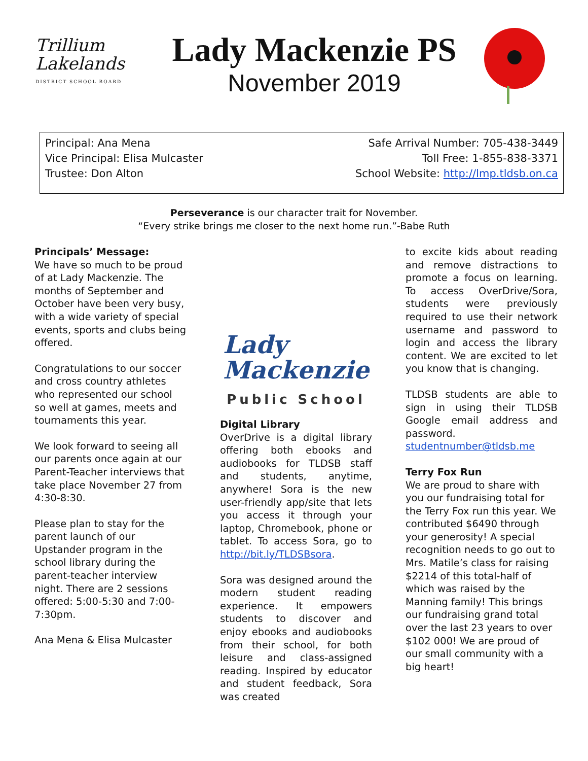Trillium
Lakelands
DISTRICT SCHOOL BOARD
Lady Mackenzie PS
November 2019
Principal: Ana Mena
Vice Principal: Elisa Mulcaster
Trustee: Don Alton
Safe Arrival Number: 705-438-3449
Toll Free: 1-855-838-3371
School Website: http://lmp.tldsb.on.ca
Perseverance is our character trait for November.
“Every strike brings me closer to the next home run.”-Babe Ruth
Principals’ Message:
We have so much to be proud of at Lady Mackenzie. The months of September and October have been very busy, with a wide variety of special events, sports and clubs being offered.
Congratulations to our soccer and cross country athletes who represented our school so well at games, meets and tournaments this year.
We look forward to seeing all our parents once again at our Parent-Teacher interviews that take place November 27 from 4:30-8:30.
Please plan to stay for the parent launch of our Upstander program in the school library during the parent-teacher interview night. There are 2 sessions offered: 5:00-5:30 and 7:00-7:30pm.
Ana Mena & Elisa Mulcaster
Lady
Mackenzie
Public School
Digital Library
OverDrive is a digital library offering both ebooks and audiobooks for TLDSB staff and students, anytime, anywhere! Sora is the new user-friendly app/site that lets you access it through your laptop, Chromebook, phone or tablet. To access Sora, go to http://bit.ly/TLDSBsora.
Sora was designed around the modern student reading experience. It empowers students to discover and enjoy ebooks and audiobooks from their school, for both leisure and class-assigned reading. Inspired by educator and student feedback, Sora was created
to excite kids about reading and remove distractions to promote a focus on learning. To access OverDrive/Sora, students were previously required to use their network username and password to login and access the library content. We are excited to let you know that is changing.
TLDSB students are able to sign in using their TLDSB Google email address and password.
studentnumber@tldsb.me
Terry Fox Run
We are proud to share with you our fundraising total for the Terry Fox run this year. We contributed $6490 through your generosity! A special recognition needs to go out to Mrs. Matile’s class for raising $2214 of this total-half of which was raised by the Manning family! This brings our fundraising grand total over the last 23 years to over $102 000! We are proud of our small community with a big heart!